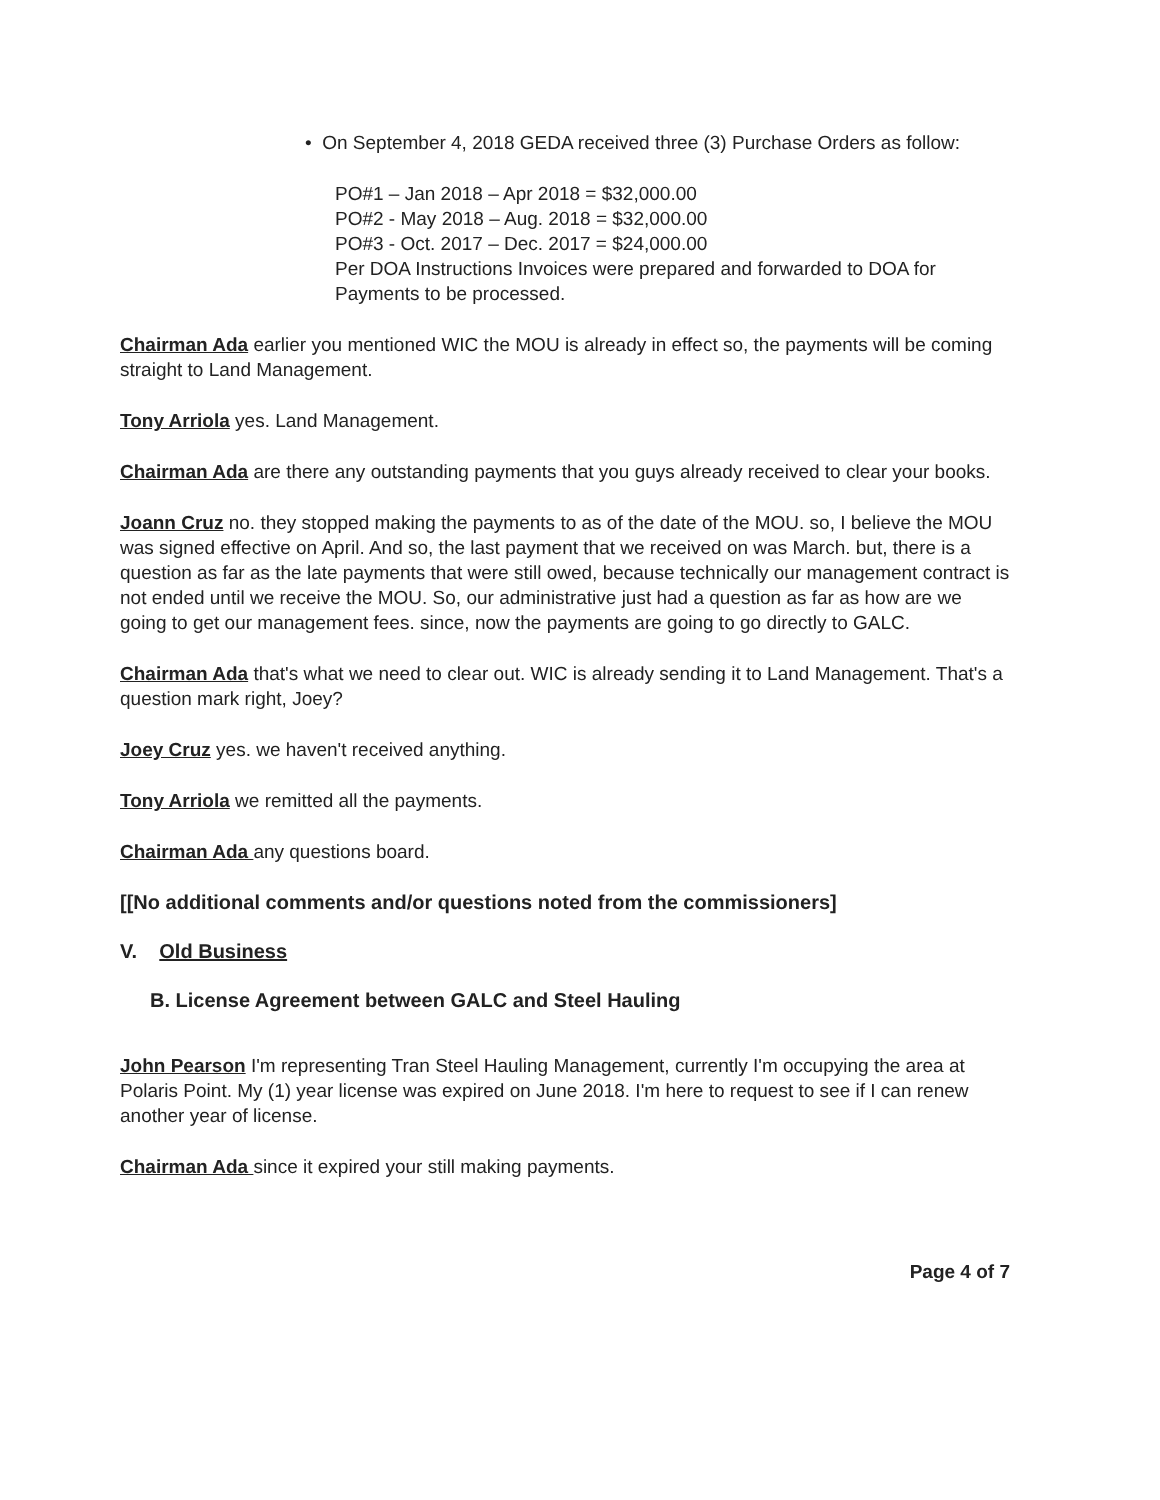• On September 4, 2018 GEDA received three (3) Purchase Orders as follow:
PO#1 – Jan 2018 – Apr 2018 = $32,000.00
PO#2 - May 2018 – Aug. 2018 = $32,000.00
PO#3 - Oct. 2017 – Dec. 2017 = $24,000.00
Per DOA Instructions Invoices were prepared and forwarded to DOA for Payments to be processed.
Chairman Ada earlier you mentioned WIC the MOU is already in effect so, the payments will be coming straight to Land Management.
Tony Arriola yes. Land Management.
Chairman Ada are there any outstanding payments that you guys already received to clear your books.
Joann Cruz no. they stopped making the payments to as of the date of the MOU. so, I believe the MOU was signed effective on April. And so, the last payment that we received on was March. but, there is a question as far as the late payments that were still owed, because technically our management contract is not ended until we receive the MOU. So, our administrative just had a question as far as how are we going to get our management fees. since, now the payments are going to go directly to GALC.
Chairman Ada that's what we need to clear out. WIC is already sending it to Land Management. That's a question mark right, Joey?
Joey Cruz yes. we haven't received anything.
Tony Arriola we remitted all the payments.
Chairman Ada any questions board.
[[No additional comments and/or questions noted from the commissioners]
V. Old Business
B. License Agreement between GALC and Steel Hauling
John Pearson I'm representing Tran Steel Hauling Management, currently I'm occupying the area at Polaris Point. My (1) year license was expired on June 2018. I'm here to request to see if I can renew another year of license.
Chairman Ada since it expired your still making payments.
Page 4 of 7